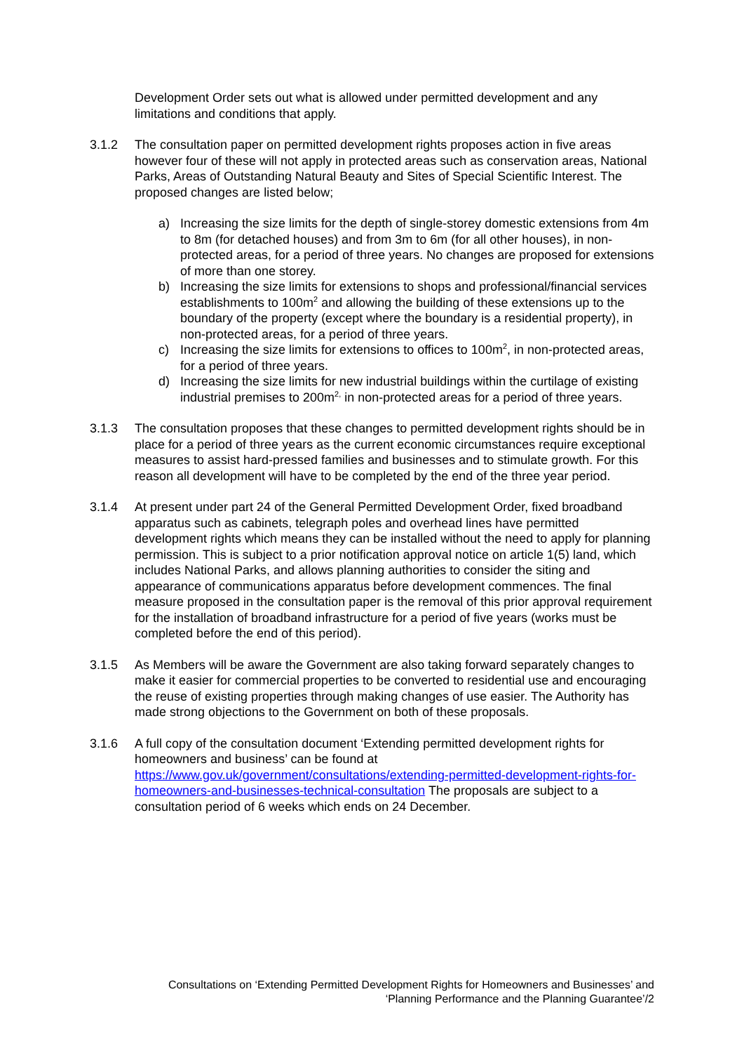Development Order sets out what is allowed under permitted development and any limitations and conditions that apply.
3.1.2 The consultation paper on permitted development rights proposes action in five areas however four of these will not apply in protected areas such as conservation areas, National Parks, Areas of Outstanding Natural Beauty and Sites of Special Scientific Interest. The proposed changes are listed below;
a) Increasing the size limits for the depth of single-storey domestic extensions from 4m to 8m (for detached houses) and from 3m to 6m (for all other houses), in non-protected areas, for a period of three years. No changes are proposed for extensions of more than one storey.
b) Increasing the size limits for extensions to shops and professional/financial services establishments to 100m<sup>2</sup> and allowing the building of these extensions up to the boundary of the property (except where the boundary is a residential property), in non-protected areas, for a period of three years.
c) Increasing the size limits for extensions to offices to 100m<sup>2</sup>, in non-protected areas, for a period of three years.
d) Increasing the size limits for new industrial buildings within the curtilage of existing industrial premises to 200m<sup>2,</sup> in non-protected areas for a period of three years.
3.1.3 The consultation proposes that these changes to permitted development rights should be in place for a period of three years as the current economic circumstances require exceptional measures to assist hard-pressed families and businesses and to stimulate growth. For this reason all development will have to be completed by the end of the three year period.
3.1.4 At present under part 24 of the General Permitted Development Order, fixed broadband apparatus such as cabinets, telegraph poles and overhead lines have permitted development rights which means they can be installed without the need to apply for planning permission. This is subject to a prior notification approval notice on article 1(5) land, which includes National Parks, and allows planning authorities to consider the siting and appearance of communications apparatus before development commences. The final measure proposed in the consultation paper is the removal of this prior approval requirement for the installation of broadband infrastructure for a period of five years (works must be completed before the end of this period).
3.1.5 As Members will be aware the Government are also taking forward separately changes to make it easier for commercial properties to be converted to residential use and encouraging the reuse of existing properties through making changes of use easier. The Authority has made strong objections to the Government on both of these proposals.
3.1.6 A full copy of the consultation document ‘Extending permitted development rights for homeowners and business’ can be found at https://www.gov.uk/government/consultations/extending-permitted-development-rights-for-homeowners-and-businesses-technical-consultation The proposals are subject to a consultation period of 6 weeks which ends on 24 December.
Consultations on ‘Extending Permitted Development Rights for Homeowners and Businesses’ and ‘Planning Performance and the Planning Guarantee’/2